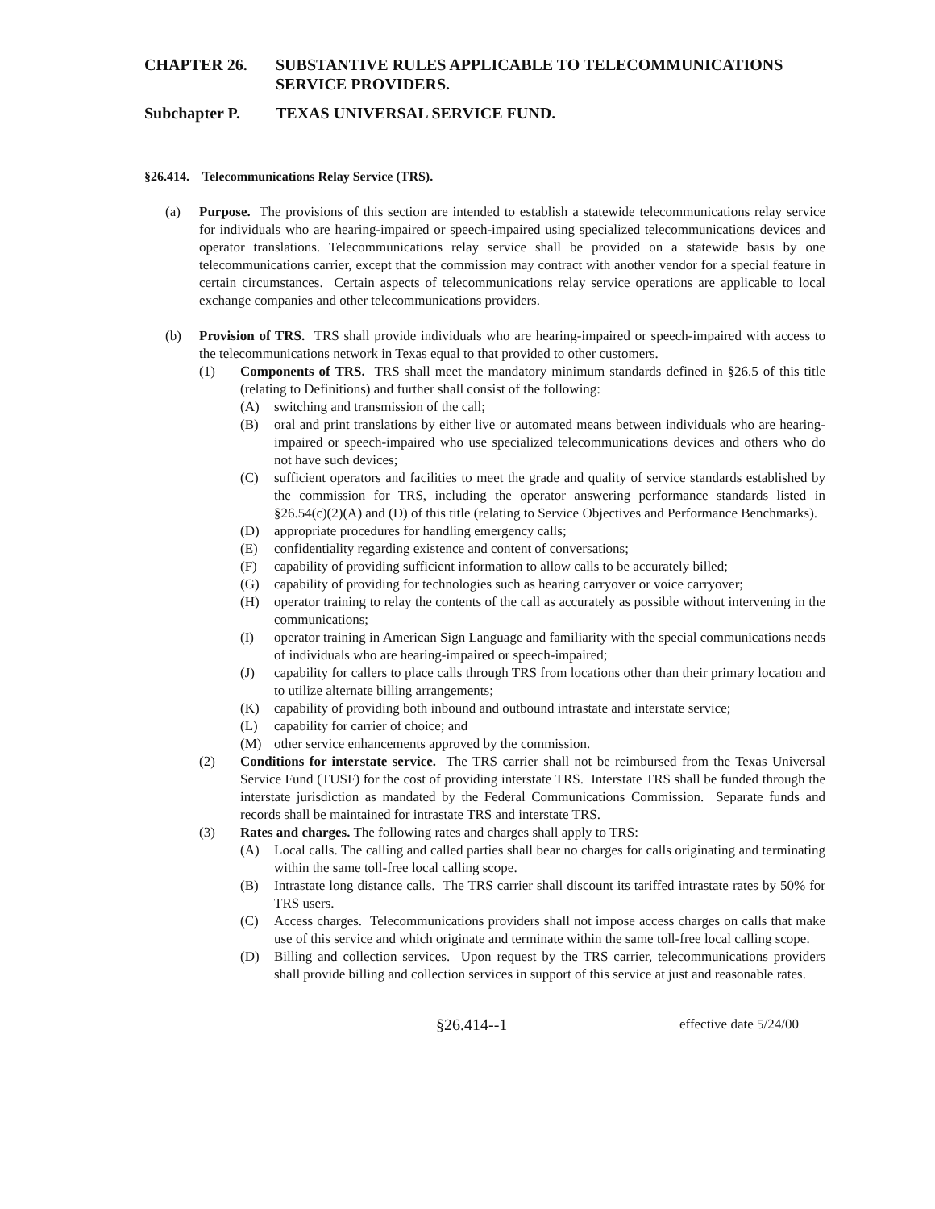CHAPTER 26. SUBSTANTIVE RULES APPLICABLE TO TELECOMMUNICATIONS SERVICE PROVIDERS.
Subchapter P. TEXAS UNIVERSAL SERVICE FUND.
§26.414. Telecommunications Relay Service (TRS).
(a) Purpose. The provisions of this section are intended to establish a statewide telecommunications relay service for individuals who are hearing-impaired or speech-impaired using specialized telecommunications devices and operator translations. Telecommunications relay service shall be provided on a statewide basis by one telecommunications carrier, except that the commission may contract with another vendor for a special feature in certain circumstances. Certain aspects of telecommunications relay service operations are applicable to local exchange companies and other telecommunications providers.
(b) Provision of TRS. TRS shall provide individuals who are hearing-impaired or speech-impaired with access to the telecommunications network in Texas equal to that provided to other customers.
(1) Components of TRS. TRS shall meet the mandatory minimum standards defined in §26.5 of this title (relating to Definitions) and further shall consist of the following:
(A) switching and transmission of the call;
(B) oral and print translations by either live or automated means between individuals who are hearing-impaired or speech-impaired who use specialized telecommunications devices and others who do not have such devices;
(C) sufficient operators and facilities to meet the grade and quality of service standards established by the commission for TRS, including the operator answering performance standards listed in §26.54(c)(2)(A) and (D) of this title (relating to Service Objectives and Performance Benchmarks).
(D) appropriate procedures for handling emergency calls;
(E) confidentiality regarding existence and content of conversations;
(F) capability of providing sufficient information to allow calls to be accurately billed;
(G) capability of providing for technologies such as hearing carryover or voice carryover;
(H) operator training to relay the contents of the call as accurately as possible without intervening in the communications;
(I) operator training in American Sign Language and familiarity with the special communications needs of individuals who are hearing-impaired or speech-impaired;
(J) capability for callers to place calls through TRS from locations other than their primary location and to utilize alternate billing arrangements;
(K) capability of providing both inbound and outbound intrastate and interstate service;
(L) capability for carrier of choice; and
(M) other service enhancements approved by the commission.
(2) Conditions for interstate service. The TRS carrier shall not be reimbursed from the Texas Universal Service Fund (TUSF) for the cost of providing interstate TRS. Interstate TRS shall be funded through the interstate jurisdiction as mandated by the Federal Communications Commission. Separate funds and records shall be maintained for intrastate TRS and interstate TRS.
(3) Rates and charges. The following rates and charges shall apply to TRS:
(A) Local calls. The calling and called parties shall bear no charges for calls originating and terminating within the same toll-free local calling scope.
(B) Intrastate long distance calls. The TRS carrier shall discount its tariffed intrastate rates by 50% for TRS users.
(C) Access charges. Telecommunications providers shall not impose access charges on calls that make use of this service and which originate and terminate within the same toll-free local calling scope.
(D) Billing and collection services. Upon request by the TRS carrier, telecommunications providers shall provide billing and collection services in support of this service at just and reasonable rates.
§26.414--1 effective date 5/24/00